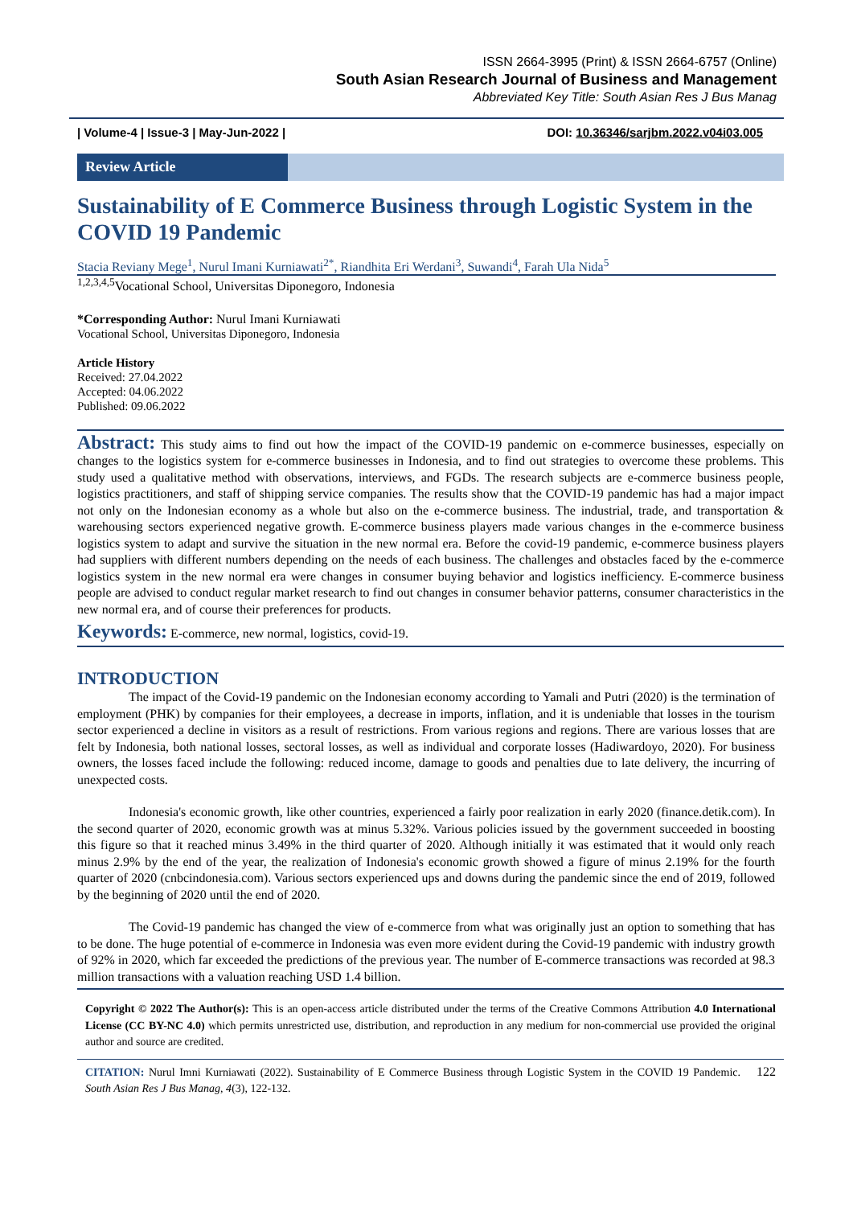ISSN 2664-3995 (Print) & ISSN 2664-6757 (Online)
South Asian Research Journal of Business and Management
Abbreviated Key Title: South Asian Res J Bus Manag
| Volume-4 | Issue-3 | May-Jun-2022 | DOI: 10.36346/sarjbm.2022.v04i03.005
Review Article
Sustainability of E Commerce Business through Logistic System in the COVID 19 Pandemic
Stacia Reviany Mege<sup>1</sup>, Nurul Imani Kurniawati<sup>2*</sup>, Riandhita Eri Werdani<sup>3</sup>, Suwandi<sup>4</sup>, Farah Ula Nida<sup>5</sup>
<sup>1,2,3,4,5</sup>Vocational School, Universitas Diponegoro, Indonesia
*Corresponding Author: Nurul Imani Kurniawati
Vocational School, Universitas Diponegoro, Indonesia
Article History
Received: 27.04.2022
Accepted: 04.06.2022
Published: 09.06.2022
Abstract: This study aims to find out how the impact of the COVID-19 pandemic on e-commerce businesses, especially on changes to the logistics system for e-commerce businesses in Indonesia, and to find out strategies to overcome these problems. This study used a qualitative method with observations, interviews, and FGDs. The research subjects are e-commerce business people, logistics practitioners, and staff of shipping service companies. The results show that the COVID-19 pandemic has had a major impact not only on the Indonesian economy as a whole but also on the e-commerce business. The industrial, trade, and transportation & warehousing sectors experienced negative growth. E-commerce business players made various changes in the e-commerce business logistics system to adapt and survive the situation in the new normal era. Before the covid-19 pandemic, e-commerce business players had suppliers with different numbers depending on the needs of each business. The challenges and obstacles faced by the e-commerce logistics system in the new normal era were changes in consumer buying behavior and logistics inefficiency. E-commerce business people are advised to conduct regular market research to find out changes in consumer behavior patterns, consumer characteristics in the new normal era, and of course their preferences for products.
Keywords: E-commerce, new normal, logistics, covid-19.
INTRODUCTION
The impact of the Covid-19 pandemic on the Indonesian economy according to Yamali and Putri (2020) is the termination of employment (PHK) by companies for their employees, a decrease in imports, inflation, and it is undeniable that losses in the tourism sector experienced a decline in visitors as a result of restrictions. From various regions and regions. There are various losses that are felt by Indonesia, both national losses, sectoral losses, as well as individual and corporate losses (Hadiwardoyo, 2020). For business owners, the losses faced include the following: reduced income, damage to goods and penalties due to late delivery, the incurring of unexpected costs.
Indonesia's economic growth, like other countries, experienced a fairly poor realization in early 2020 (finance.detik.com). In the second quarter of 2020, economic growth was at minus 5.32%. Various policies issued by the government succeeded in boosting this figure so that it reached minus 3.49% in the third quarter of 2020. Although initially it was estimated that it would only reach minus 2.9% by the end of the year, the realization of Indonesia's economic growth showed a figure of minus 2.19% for the fourth quarter of 2020 (cnbcindonesia.com). Various sectors experienced ups and downs during the pandemic since the end of 2019, followed by the beginning of 2020 until the end of 2020.
The Covid-19 pandemic has changed the view of e-commerce from what was originally just an option to something that has to be done. The huge potential of e-commerce in Indonesia was even more evident during the Covid-19 pandemic with industry growth of 92% in 2020, which far exceeded the predictions of the previous year. The number of E-commerce transactions was recorded at 98.3 million transactions with a valuation reaching USD 1.4 billion.
Copyright © 2022 The Author(s): This is an open-access article distributed under the terms of the Creative Commons Attribution 4.0 International License (CC BY-NC 4.0) which permits unrestricted use, distribution, and reproduction in any medium for non-commercial use provided the original author and source are credited.
CITATION: Nurul Imni Kurniawati (2022). Sustainability of E Commerce Business through Logistic System in the COVID 19 Pandemic. South Asian Res J Bus Manag, 4(3), 122-132.
122